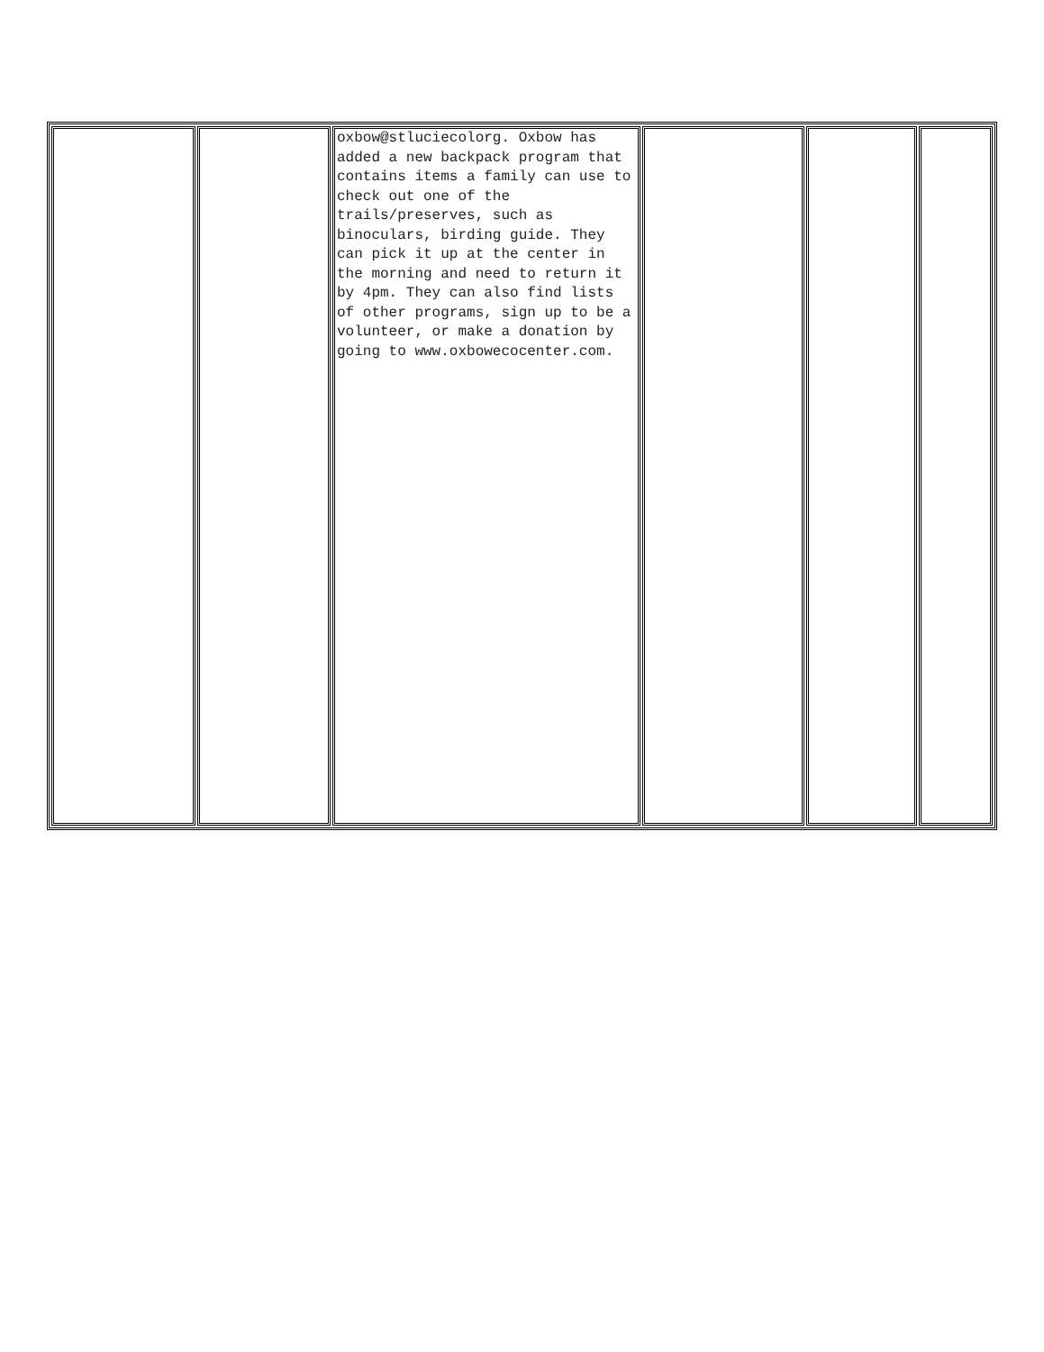| | | oxbow@stluciecolorg. Oxbow has added a new backpack program that contains items a family can use to check out one of the trails/preserves, such as binoculars, birding guide. They can pick it up at the center in the morning and need to return it by 4pm. They can also find lists of other programs, sign up to be a volunteer, or make a donation by going to www.oxbowecocenter.com. | | | |